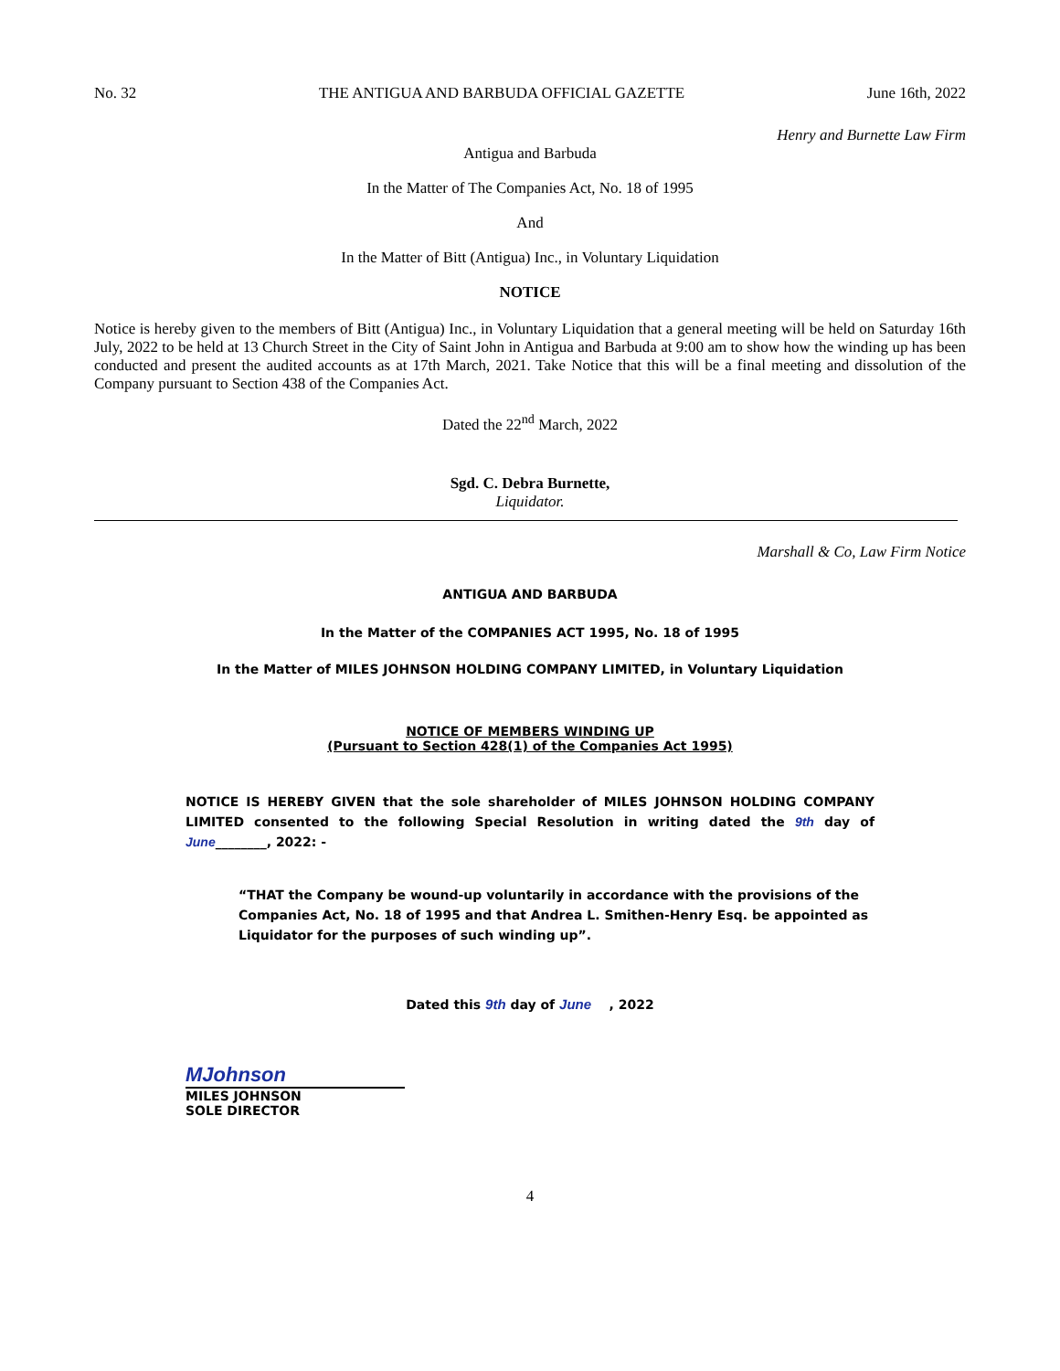No. 32 THE ANTIGUA AND BARBUDA OFFICIAL GAZETTE June 16th, 2022
Henry and Burnette Law Firm
Antigua and Barbuda
In the Matter of The Companies Act, No. 18 of 1995
And
In the Matter of Bitt (Antigua) Inc., in Voluntary Liquidation
NOTICE
Notice is hereby given to the members of Bitt (Antigua) Inc., in Voluntary Liquidation that a general meeting will be held on Saturday 16th July, 2022 to be held at 13 Church Street in the City of Saint John in Antigua and Barbuda at 9:00 am to show how the winding up has been conducted and present the audited accounts as at 17th March, 2021. Take Notice that this will be a final meeting and dissolution of the Company pursuant to Section 438 of the Companies Act.
Dated the 22<sup>nd</sup> March, 2022
Sgd. C. Debra Burnette,
Liquidator.
Marshall & Co, Law Firm Notice
ANTIGUA AND BARBUDA
In the Matter of the COMPANIES ACT 1995, No. 18 of 1995
In the Matter of MILES JOHNSON HOLDING COMPANY LIMITED, in Voluntary Liquidation
NOTICE OF MEMBERS WINDING UP
(Pursuant to Section 428(1) of the Companies Act 1995)
NOTICE IS HEREBY GIVEN that the sole shareholder of MILES JOHNSON HOLDING COMPANY LIMITED consented to the following Special Resolution in writing dated the 9th day of June________, 2022: -
“THAT the Company be wound-up voluntarily in accordance with the provisions of the Companies Act, No. 18 of 1995 and that Andrea L. Smithen-Henry Esq. be appointed as Liquidator for the purposes of such winding up”.
Dated this 9th day of June , 2022
MJohnson
MILES JOHNSON
SOLE DIRECTOR
4